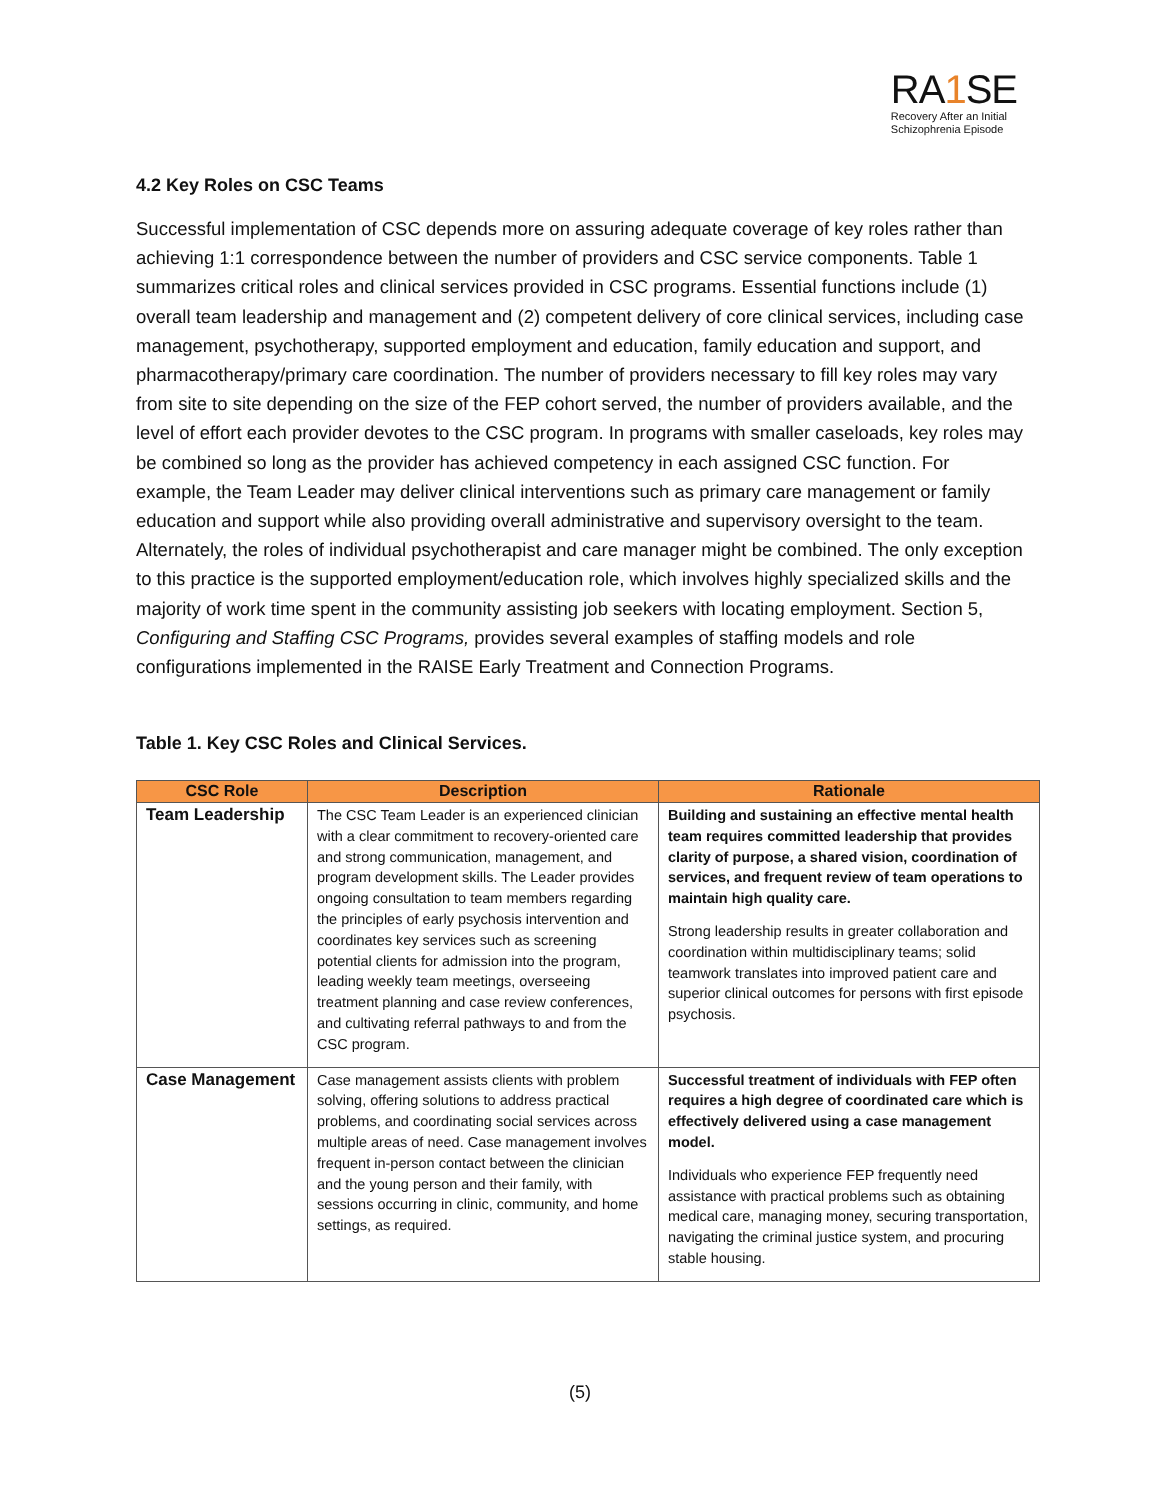RA1 SE
Recovery After an Initial
Schizophrenia Episode
4.2 Key Roles on CSC Teams
Successful implementation of CSC depends more on assuring adequate coverage of key roles rather than achieving 1:1 correspondence between the number of providers and CSC service components. Table 1 summarizes critical roles and clinical services provided in CSC programs. Essential functions include (1) overall team leadership and management and (2) competent delivery of core clinical services, including case management, psychotherapy, supported employment and education, family education and support, and pharmacotherapy/primary care coordination. The number of providers necessary to fill key roles may vary from site to site depending on the size of the FEP cohort served, the number of providers available, and the level of effort each provider devotes to the CSC program. In programs with smaller caseloads, key roles may be combined so long as the provider has achieved competency in each assigned CSC function. For example, the Team Leader may deliver clinical interventions such as primary care management or family education and support while also providing overall administrative and supervisory oversight to the team. Alternately, the roles of individual psychotherapist and care manager might be combined. The only exception to this practice is the supported employment/education role, which involves highly specialized skills and the majority of work time spent in the community assisting job seekers with locating employment. Section 5, Configuring and Staffing CSC Programs, provides several examples of staffing models and role configurations implemented in the RAISE Early Treatment and Connection Programs.
Table 1. Key CSC Roles and Clinical Services.
| CSC Role | Description | Rationale |
| --- | --- | --- |
| Team Leadership | The CSC Team Leader is an experienced clinician with a clear commitment to recovery-oriented care and strong communication, management, and program development skills. The Leader provides ongoing consultation to team members regarding the principles of early psychosis intervention and coordinates key services such as screening potential clients for admission into the program, leading weekly team meetings, overseeing treatment planning and case review conferences, and cultivating referral pathways to and from the CSC program. | Building and sustaining an effective mental health team requires committed leadership that provides clarity of purpose, a shared vision, coordination of services, and frequent review of team operations to maintain high quality care. Strong leadership results in greater collaboration and coordination within multidisciplinary teams; solid teamwork translates into improved patient care and superior clinical outcomes for persons with first episode psychosis. |
| Case Management | Case management assists clients with problem solving, offering solutions to address practical problems, and coordinating social services across multiple areas of need. Case management involves frequent in-person contact between the clinician and the young person and their family, with sessions occurring in clinic, community, and home settings, as required. | Successful treatment of individuals with FEP often requires a high degree of coordinated care which is effectively delivered using a case management model. Individuals who experience FEP frequently need assistance with practical problems such as obtaining medical care, managing money, securing transportation, navigating the criminal justice system, and procuring stable housing. |
(5)